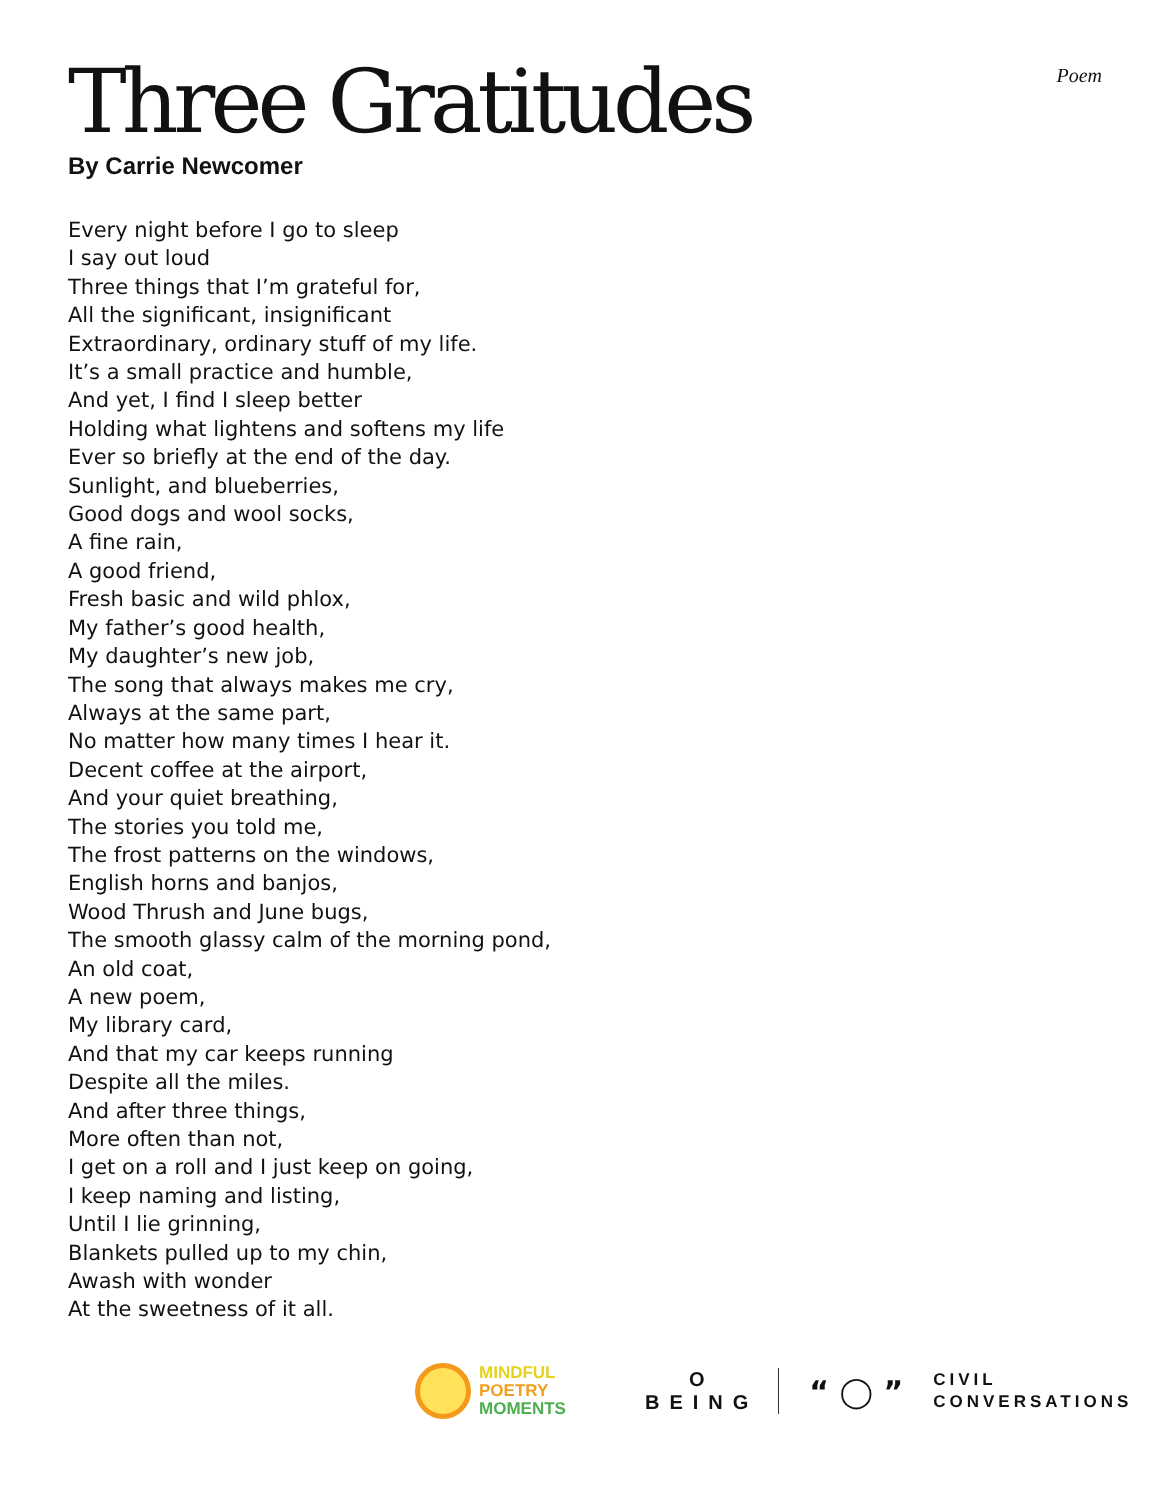Three Gratitudes
Poem
By Carrie Newcomer
Every night before I go to sleep
I say out loud
Three things that I’m grateful for,
All the significant, insignificant
Extraordinary, ordinary stuff of my life.
It’s a small practice and humble,
And yet, I find I sleep better
Holding what lightens and softens my life
Ever so briefly at the end of the day.
Sunlight, and blueberries,
Good dogs and wool socks,
A fine rain,
A good friend,
Fresh basic and wild phlox,
My father’s good health,
My daughter’s new job,
The song that always makes me cry,
Always at the same part,
No matter how many times I hear it.
Decent coffee at the airport,
And your quiet breathing,
The stories you told me,
The frost patterns on the windows,
English horns and banjos,
Wood Thrush and June bugs,
The smooth glassy calm of the morning pond,
An old coat,
A new poem,
My library card,
And that my car keeps running
Despite all the miles.
And after three things,
More often than not,
I get on a roll and I just keep on going,
I keep naming and listing,
Until I lie grinning,
Blankets pulled up to my chin,
Awash with wonder
At the sweetness of it all.
MINDFUL
POETRY
MOMENTS
O
BEING
“ ◯ ”
CIVIL
CONVERSATIONS